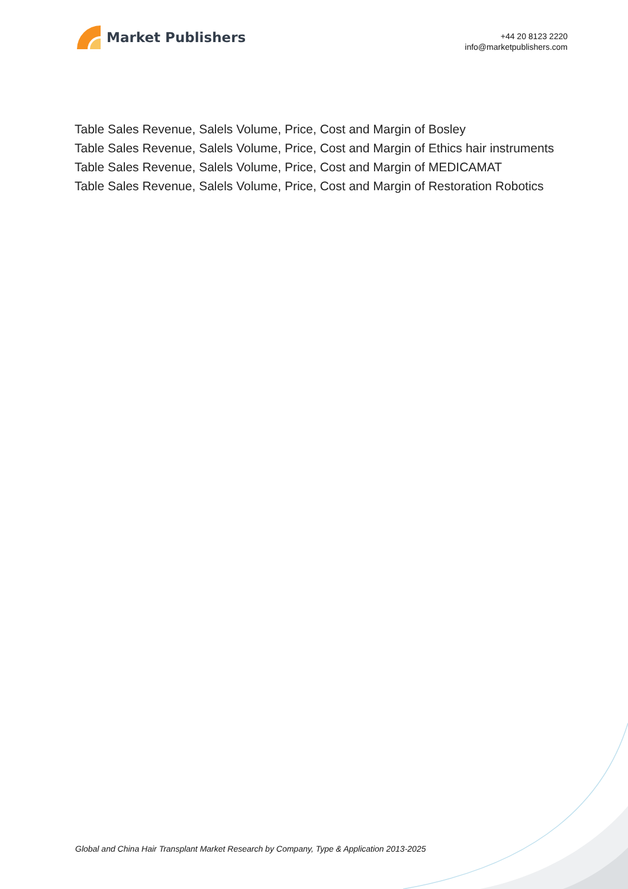Market Publishers
+44 20 8123 2220
info@marketpublishers.com
Table Sales Revenue, Salels Volume, Price, Cost and Margin of Bosley
Table Sales Revenue, Salels Volume, Price, Cost and Margin of Ethics hair instruments
Table Sales Revenue, Salels Volume, Price, Cost and Margin of MEDICAMAT
Table Sales Revenue, Salels Volume, Price, Cost and Margin of Restoration Robotics
Global and China Hair Transplant Market Research by Company, Type & Application 2013-2025